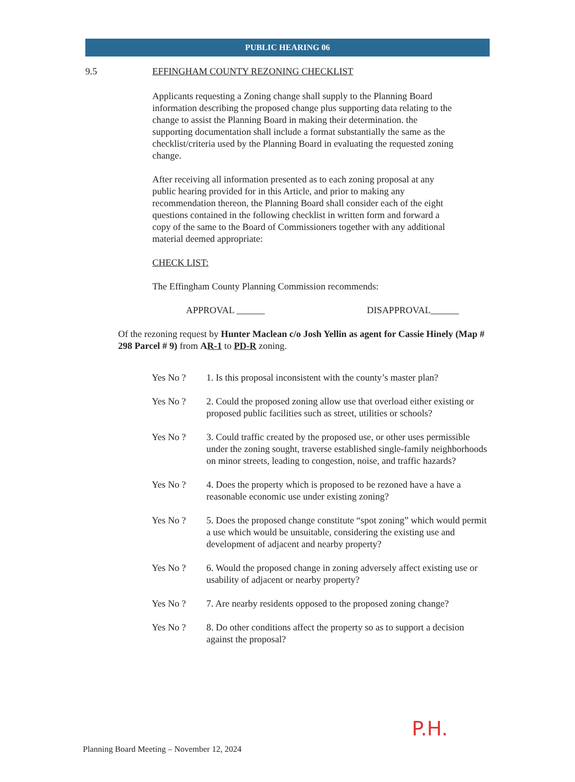PUBLIC HEARING 06
9.5 EFFINGHAM COUNTY REZONING CHECKLIST
Applicants requesting a Zoning change shall supply to the Planning Board information describing the proposed change plus supporting data relating to the change to assist the Planning Board in making their determination. the supporting documentation shall include a format substantially the same as the checklist/criteria used by the Planning Board in evaluating the requested zoning change.
After receiving all information presented as to each zoning proposal at any public hearing provided for in this Article, and prior to making any recommendation thereon, the Planning Board shall consider each of the eight questions contained in the following checklist in written form and forward a copy of the same to the Board of Commissioners together with any additional material deemed appropriate:
CHECK LIST:
The Effingham County Planning Commission recommends:
APPROVAL DISAPPROVAL
Of the rezoning request by Hunter Maclean c/o Josh Yellin as agent for Cassie Hinely (Map # 298 Parcel # 9) from AR-1 to PD-R zoning.
Yes No ? 1. Is this proposal inconsistent with the county’s master plan?
Yes No ? 2. Could the proposed zoning allow use that overload either existing or proposed public facilities such as street, utilities or schools?
Yes No ? 3. Could traffic created by the proposed use, or other uses permissible under the zoning sought, traverse established single-family neighborhoods on minor streets, leading to congestion, noise, and traffic hazards?
Yes No ? 4. Does the property which is proposed to be rezoned have a have a reasonable economic use under existing zoning?
Yes No ? 5. Does the proposed change constitute “spot zoning” which would permit a use which would be unsuitable, considering the existing use and development of adjacent and nearby property?
Yes No ? 6. Would the proposed change in zoning adversely affect existing use or usability of adjacent or nearby property?
Yes No ? 7. Are nearby residents opposed to the proposed zoning change?
Yes No ? 8. Do other conditions affect the property so as to support a decision against the proposal?
P.H.
Planning Board Meeting – November 12, 2024